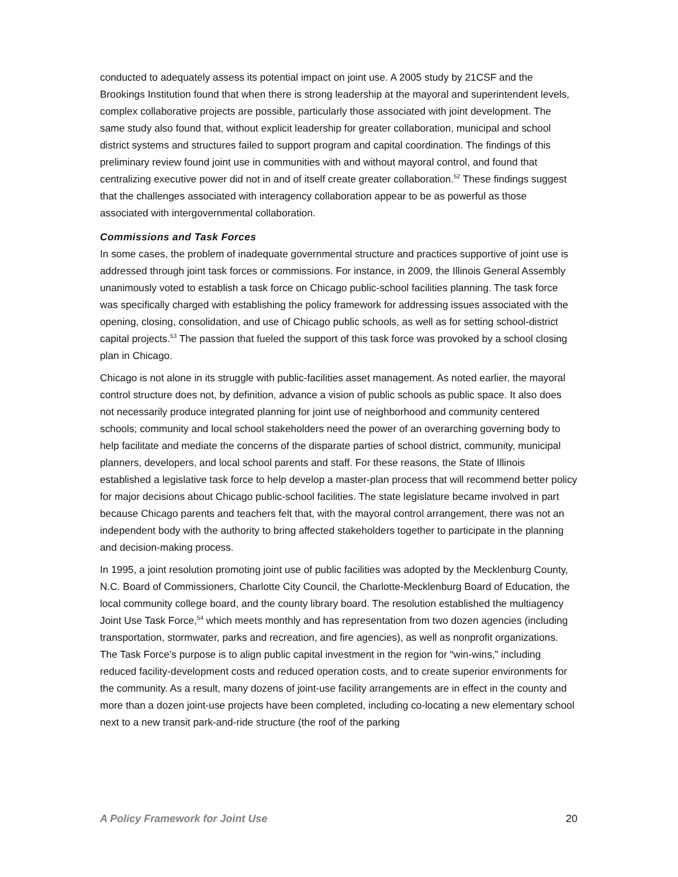conducted to adequately assess its potential impact on joint use. A 2005 study by 21CSF and the Brookings Institution found that when there is strong leadership at the mayoral and superintendent levels, complex collaborative projects are possible, particularly those associated with joint development. The same study also found that, without explicit leadership for greater collaboration, municipal and school district systems and structures failed to support program and capital coordination. The findings of this preliminary review found joint use in communities with and without mayoral control, and found that centralizing executive power did not in and of itself create greater collaboration.<sup>52</sup> These findings suggest that the challenges associated with interagency collaboration appear to be as powerful as those associated with intergovernmental collaboration.
Commissions and Task Forces
In some cases, the problem of inadequate governmental structure and practices supportive of joint use is addressed through joint task forces or commissions. For instance, in 2009, the Illinois General Assembly unanimously voted to establish a task force on Chicago public-school facilities planning. The task force was specifically charged with establishing the policy framework for addressing issues associated with the opening, closing, consolidation, and use of Chicago public schools, as well as for setting school-district capital projects.<sup>53</sup> The passion that fueled the support of this task force was provoked by a school closing plan in Chicago.
Chicago is not alone in its struggle with public-facilities asset management. As noted earlier, the mayoral control structure does not, by definition, advance a vision of public schools as public space. It also does not necessarily produce integrated planning for joint use of neighborhood and community centered schools; community and local school stakeholders need the power of an overarching governing body to help facilitate and mediate the concerns of the disparate parties of school district, community, municipal planners, developers, and local school parents and staff. For these reasons, the State of Illinois established a legislative task force to help develop a master-plan process that will recommend better policy for major decisions about Chicago public-school facilities. The state legislature became involved in part because Chicago parents and teachers felt that, with the mayoral control arrangement, there was not an independent body with the authority to bring affected stakeholders together to participate in the planning and decision-making process.
In 1995, a joint resolution promoting joint use of public facilities was adopted by the Mecklenburg County, N.C. Board of Commissioners, Charlotte City Council, the Charlotte-Mecklenburg Board of Education, the local community college board, and the county library board. The resolution established the multiagency Joint Use Task Force,<sup>54</sup> which meets monthly and has representation from two dozen agencies (including transportation, stormwater, parks and recreation, and fire agencies), as well as nonprofit organizations. The Task Force’s purpose is to align public capital investment in the region for “win-wins,” including reduced facility-development costs and reduced operation costs, and to create superior environments for the community. As a result, many dozens of joint-use facility arrangements are in effect in the county and more than a dozen joint-use projects have been completed, including co-locating a new elementary school next to a new transit park-and-ride structure (the roof of the parking
A Policy Framework for Joint Use 20